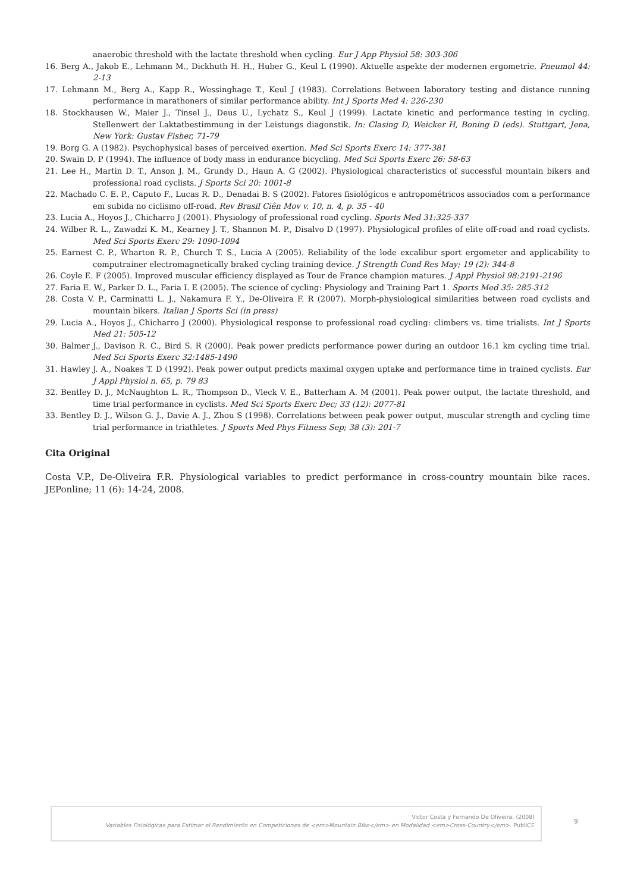anaerobic threshold with the lactate threshold when cycling. Eur J App Physiol 58: 303-306
16. Berg A., Jakob E., Lehmann M., Dickhuth H. H., Huber G., Keul L (1990). Aktuelle aspekte der modernen ergometrie. Pneumol 44: 2-13
17. Lehmann M., Berg A., Kapp R., Wessinghage T., Keul J (1983). Correlations Between laboratory testing and distance running performance in marathoners of similar performance ability. Int J Sports Med 4: 226-230
18. Stockhausen W., Maier J., Tinsel J., Deus U., Lychatz S., Keul J (1999). Lactate kinetic and performance testing in cycling. Stellenwert der Laktatbestimmung in der Leistungs diagonstik. In: Clasing D, Weicker H, Boning D (eds). Stuttgart, Jena, New York: Gustav Fisher, 71-79
19. Borg G. A (1982). Psychophysical bases of perceived exertion. Med Sci Sports Exerc 14: 377-381
20. Swain D. P (1994). The influence of body mass in endurance bicycling. Med Sci Sports Exerc 26: 58-63
21. Lee H., Martin D. T., Anson J. M., Grundy D., Haun A. G (2002). Physiological characteristics of successful mountain bikers and professional road cyclists. J Sports Sci 20: 1001-8
22. Machado C. E. P., Caputo F., Lucas R. D., Denadai B. S (2002). Fatores fisiológicos e antropométricos associados com a performance em subida no ciclismo off-road. Rev Brasil Ciên Mov v. 10, n. 4, p. 35 - 40
23. Lucia A., Hoyos J., Chicharro J (2001). Physiology of professional road cycling. Sports Med 31:325-337
24. Wilber R. L., Zawadzi K. M., Kearney J. T., Shannon M. P., Disalvo D (1997). Physiological profiles of elite off-road and road cyclists. Med Sci Sports Exerc 29: 1090-1094
25. Earnest C. P., Wharton R. P., Church T. S., Lucia A (2005). Reliability of the lode excalibur sport ergometer and applicability to computrainer electromagnetically braked cycling training device. J Strength Cond Res May; 19 (2): 344-8
26. Coyle E. F (2005). Improved muscular efficiency displayed as Tour de France champion matures. J Appl Physiol 98:2191-2196
27. Faria E. W., Parker D. L., Faria I. E (2005). The science of cycling: Physiology and Training Part 1. Sports Med 35: 285-312
28. Costa V. P., Carminatti L. J., Nakamura F. Y., De-Oliveira F. R (2007). Morph-physiological similarities between road cyclists and mountain bikers. Italian J Sports Sci (in press)
29. Lucia A., Hoyos J., Chicharro J (2000). Physiological response to professional road cycling: climbers vs. time trialists. Int J Sports Med 21: 505-12
30. Balmer J., Davison R. C., Bird S. R (2000). Peak power predicts performance power during an outdoor 16.1 km cycling time trial. Med Sci Sports Exerc 32:1485-1490
31. Hawley J. A., Noakes T. D (1992). Peak power output predicts maximal oxygen uptake and performance time in trained cyclists. Eur J Appl Physiol n. 65, p. 79 83
32. Bentley D. J., McNaughton L. R., Thompson D., Vleck V. E., Batterham A. M (2001). Peak power output, the lactate threshold, and time trial performance in cyclists. Med Sci Sports Exerc Dec; 33 (12): 2077-81
33. Bentley D. J., Wilson G. J., Davie A. J., Zhou S (1998). Correlations between peak power output, muscular strength and cycling time trial performance in triathletes. J Sports Med Phys Fitness Sep; 38 (3): 201-7
Cita Original
Costa V.P., De-Oliveira F.R. Physiological variables to predict performance in cross-country mountain bike races. JEPonline; 11 (6): 14-24, 2008.
Victor Costa y Fernando De Oliveira. (2008)
Variables Fisiológicas para Estimar el Rendimiento en Competiciones de <em>Mountain Bike</em> en Modalidad <em>Cross-Country</em>. PubliCE
9